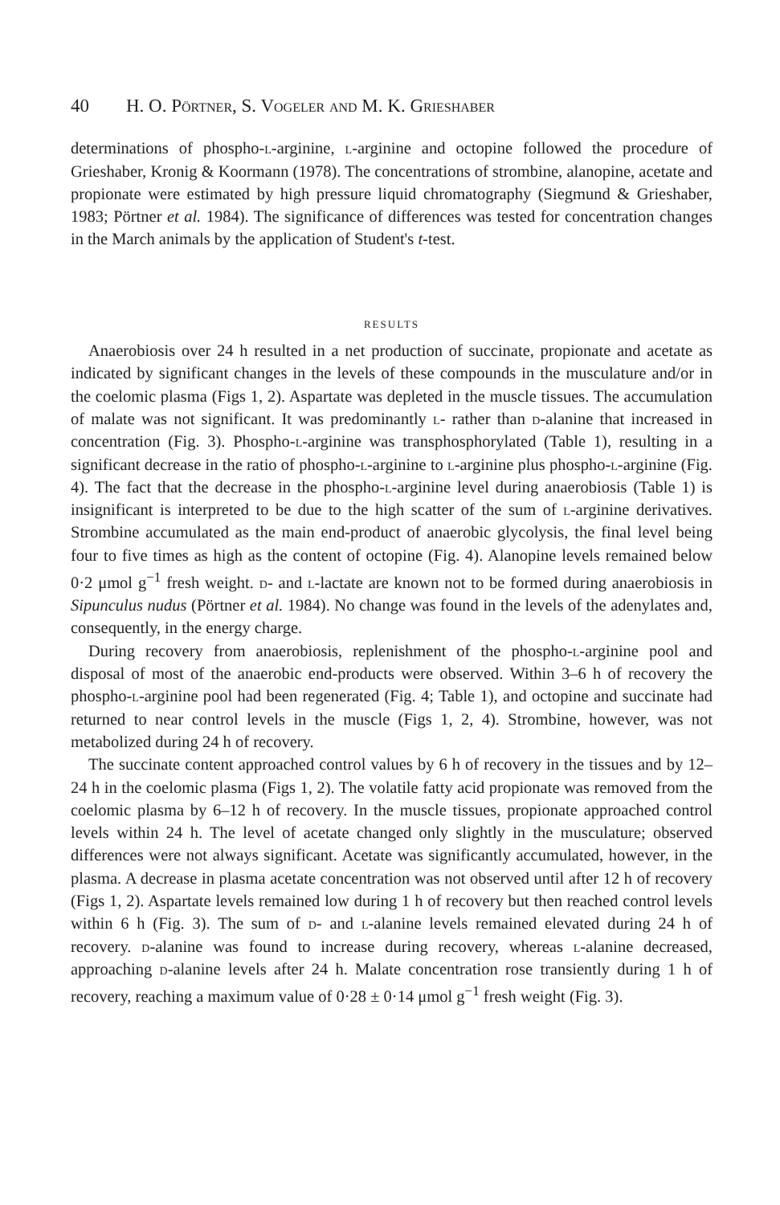40 H. O. P örtner, S. V ogeler and M. K. G rieshaber
determinations of phospho-l-arginine, l-arginine and octopine followed the procedure of Grieshaber, Kronig & Koormann (1978). The concentrations of strombine, alanopine, acetate and propionate were estimated by high pressure liquid chromatography (Siegmund & Grieshaber, 1983; Pörtner et al. 1984). The significance of differences was tested for concentration changes in the March animals by the application of Student's t-test.
RESULTS
Anaerobiosis over 24 h resulted in a net production of succinate, propionate and acetate as indicated by significant changes in the levels of these compounds in the musculature and/or in the coelomic plasma (Figs 1, 2). Aspartate was depleted in the muscle tissues. The accumulation of malate was not significant. It was predominantly l- rather than d-alanine that increased in concentration (Fig. 3). Phospho-l-arginine was transphosphorylated (Table 1), resulting in a significant decrease in the ratio of phospho-l-arginine to l-arginine plus phospho-l-arginine (Fig. 4). The fact that the decrease in the phospho-l-arginine level during anaerobiosis (Table 1) is insignificant is interpreted to be due to the high scatter of the sum of l-arginine derivatives. Strombine accumulated as the main end-product of anaerobic glycolysis, the final level being four to five times as high as the content of octopine (Fig. 4). Alanopine levels remained below 0·2 μmol g<sup>−1</sup> fresh weight. d- and l-lactate are known not to be formed during anaerobiosis in Sipunculus nudus (Pörtner et al. 1984). No change was found in the levels of the adenylates and, consequently, in the energy charge.
During recovery from anaerobiosis, replenishment of the phospho-l-arginine pool and disposal of most of the anaerobic end-products were observed. Within 3–6 h of recovery the phospho-l-arginine pool had been regenerated (Fig. 4; Table 1), and octopine and succinate had returned to near control levels in the muscle (Figs 1, 2, 4). Strombine, however, was not metabolized during 24 h of recovery.
The succinate content approached control values by 6 h of recovery in the tissues and by 12–24 h in the coelomic plasma (Figs 1, 2). The volatile fatty acid propionate was removed from the coelomic plasma by 6–12 h of recovery. In the muscle tissues, propionate approached control levels within 24 h. The level of acetate changed only slightly in the musculature; observed differences were not always significant. Acetate was significantly accumulated, however, in the plasma. A decrease in plasma acetate concentration was not observed until after 12 h of recovery (Figs 1, 2). Aspartate levels remained low during 1 h of recovery but then reached control levels within 6 h (Fig. 3). The sum of d- and l-alanine levels remained elevated during 24 h of recovery. d-alanine was found to increase during recovery, whereas l-alanine decreased, approaching d-alanine levels after 24 h. Malate concentration rose transiently during 1 h of recovery, reaching a maximum value of 0·28 ± 0·14 μmol g<sup>−1</sup> fresh weight (Fig. 3).